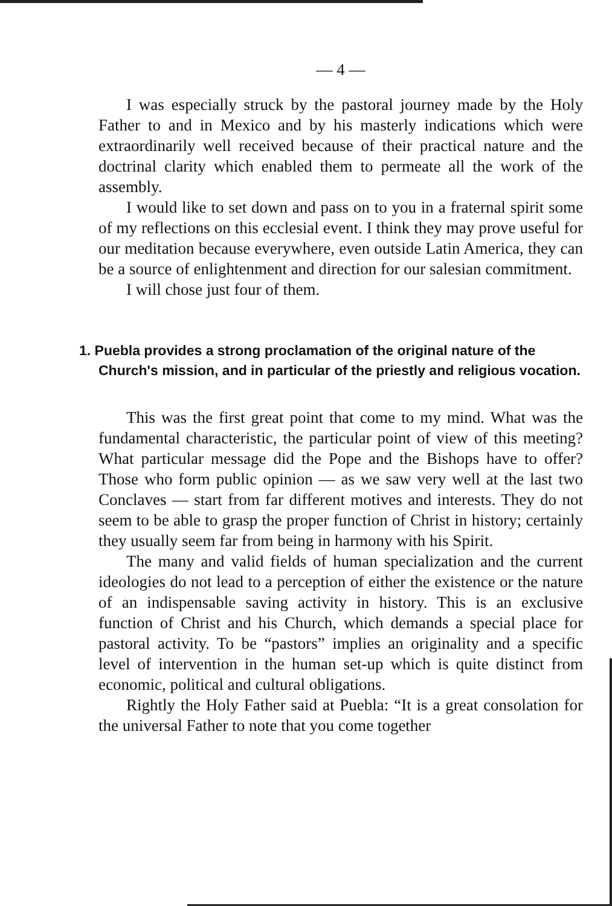— 4 —
I was especially struck by the pastoral journey made by the Holy Father to and in Mexico and by his masterly indications which were extraordinarily well received because of their practical nature and the doctrinal clarity which enabled them to permeate all the work of the assembly.
I would like to set down and pass on to you in a fraternal spirit some of my reflections on this ecclesial event. I think they may prove useful for our meditation because everywhere, even outside Latin America, they can be a source of enlightenment and direction for our salesian commitment.
I will chose just four of them.
1. Puebla provides a strong proclamation of the original nature of the Church's mission, and in particular of the priestly and religious vocation.
This was the first great point that come to my mind. What was the fundamental characteristic, the particular point of view of this meeting? What particular message did the Pope and the Bishops have to offer? Those who form public opinion — as we saw very well at the last two Conclaves — start from far different motives and interests. They do not seem to be able to grasp the proper function of Christ in history; certainly they usually seem far from being in harmony with his Spirit.
The many and valid fields of human specialization and the current ideologies do not lead to a perception of either the existence or the nature of an indispensable saving activity in history. This is an exclusive function of Christ and his Church, which demands a special place for pastoral activity. To be “pastors” implies an originality and a specific level of intervention in the human set-up which is quite distinct from economic, political and cultural obligations.
Rightly the Holy Father said at Puebla: “It is a great consolation for the universal Father to note that you come together